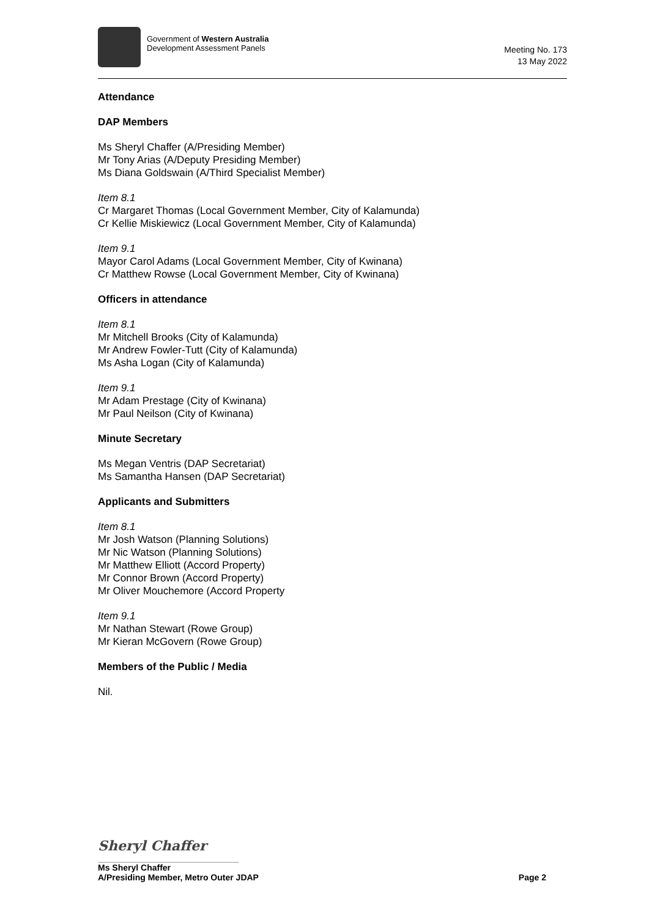Government of Western Australia
Development Assessment Panels
Meeting No. 173
13 May 2022
Attendance
DAP Members
Ms Sheryl Chaffer (A/Presiding Member)
Mr Tony Arias (A/Deputy Presiding Member)
Ms Diana Goldswain (A/Third Specialist Member)
Item 8.1
Cr Margaret Thomas (Local Government Member, City of Kalamunda)
Cr Kellie Miskiewicz (Local Government Member, City of Kalamunda)
Item 9.1
Mayor Carol Adams (Local Government Member, City of Kwinana)
Cr Matthew Rowse (Local Government Member, City of Kwinana)
Officers in attendance
Item 8.1
Mr Mitchell Brooks (City of Kalamunda)
Mr Andrew Fowler-Tutt (City of Kalamunda)
Ms Asha Logan (City of Kalamunda)
Item 9.1
Mr Adam Prestage (City of Kwinana)
Mr Paul Neilson (City of Kwinana)
Minute Secretary
Ms Megan Ventris (DAP Secretariat)
Ms Samantha Hansen (DAP Secretariat)
Applicants and Submitters
Item 8.1
Mr Josh Watson (Planning Solutions)
Mr Nic Watson (Planning Solutions)
Mr Matthew Elliott (Accord Property)
Mr Connor Brown (Accord Property)
Mr Oliver Mouchemore (Accord Property
Item 9.1
Mr Nathan Stewart (Rowe Group)
Mr Kieran McGovern (Rowe Group)
Members of the Public / Media
Nil.
Sheryl Chaffer
Ms Sheryl Chaffer
A/Presiding Member, Metro Outer JDAP Page 2